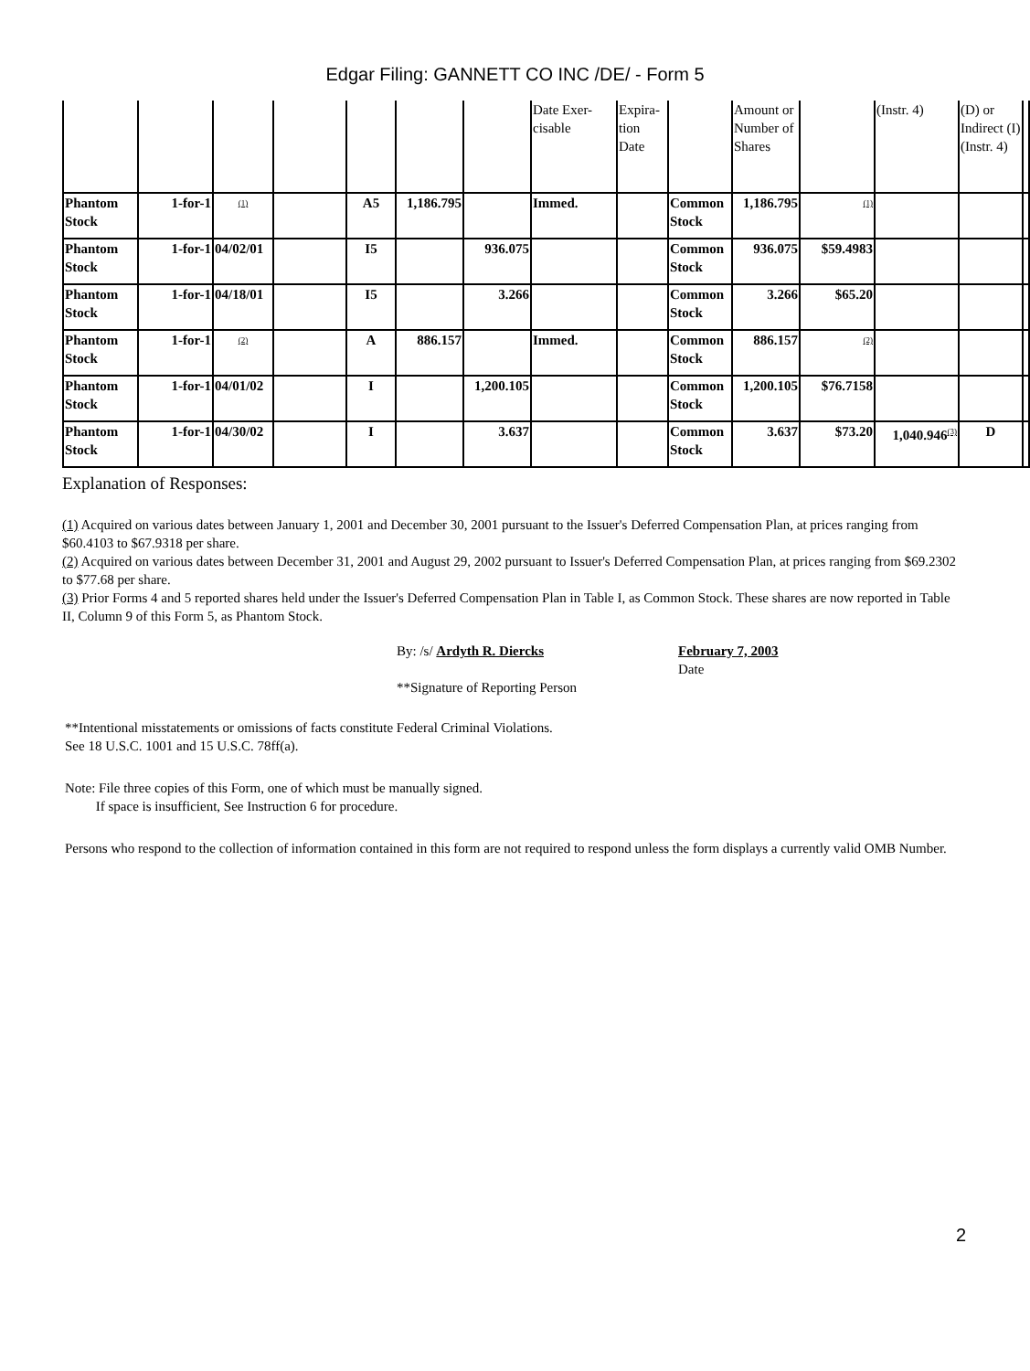Edgar Filing: GANNETT CO INC /DE/ - Form 5
| | | | | | | | Date Exer-cisable | Expira-tion Date | | Amount or Number of Shares | | (Instr. 4) | (D) or Indirect (I) (Instr. 4) | |
| Phantom Stock | 1-for-1 | <sup>(1)</sup> | | A5 | 1,186.795 | | Immed. | | Common Stock | 1,186.795 | <sup>(1)</sup> | | | |
| Phantom Stock | 1-for-1 | 04/02/01 | | I5 | | 936.075 | | | Common Stock | 936.075 | $59.4983 | | | |
| Phantom Stock | 1-for-1 | 04/18/01 | | I5 | | 3.266 | | | Common Stock | 3.266 | $65.20 | | | |
| Phantom Stock | 1-for-1 | <sup>(2)</sup> | | A | 886.157 | | Immed. | | Common Stock | 886.157 | <sup>(2)</sup> | | | |
| Phantom Stock | 1-for-1 | 04/01/02 | | I | | 1,200.105 | | | Common Stock | 1,200.105 | $76.7158 | | | |
| Phantom Stock | 1-for-1 | 04/30/02 | | I | | 3.637 | | | Common Stock | 3.637 | $73.20 | 1,040.946<sup>(3)</sup> | D | |
Explanation of Responses:
(1) Acquired on various dates between January 1, 2001 and December 30, 2001 pursuant to the Issuer's Deferred Compensation Plan, at prices ranging from $60.4103 to $67.9318 per share.
(2) Acquired on various dates between December 31, 2001 and August 29, 2002 pursuant to Issuer's Deferred Compensation Plan, at prices ranging from $69.2302 to $77.68 per share.
(3) Prior Forms 4 and 5 reported shares held under the Issuer's Deferred Compensation Plan in Table I, as Common Stock. These shares are now reported in Table II, Column 9 of this Form 5, as Phantom Stock.
By: /s/ Ardyth R. Diercks
**Signature of Reporting Person
February 7, 2003
Date
**Intentional misstatements or omissions of facts constitute Federal Criminal Violations.
See 18 U.S.C. 1001 and 15 U.S.C. 78ff(a).
Note: File three copies of this Form, one of which must be manually signed.
If space is insufficient, See Instruction 6 for procedure.
Persons who respond to the collection of information contained in this form are not required to respond unless the form displays a currently valid OMB Number.
2